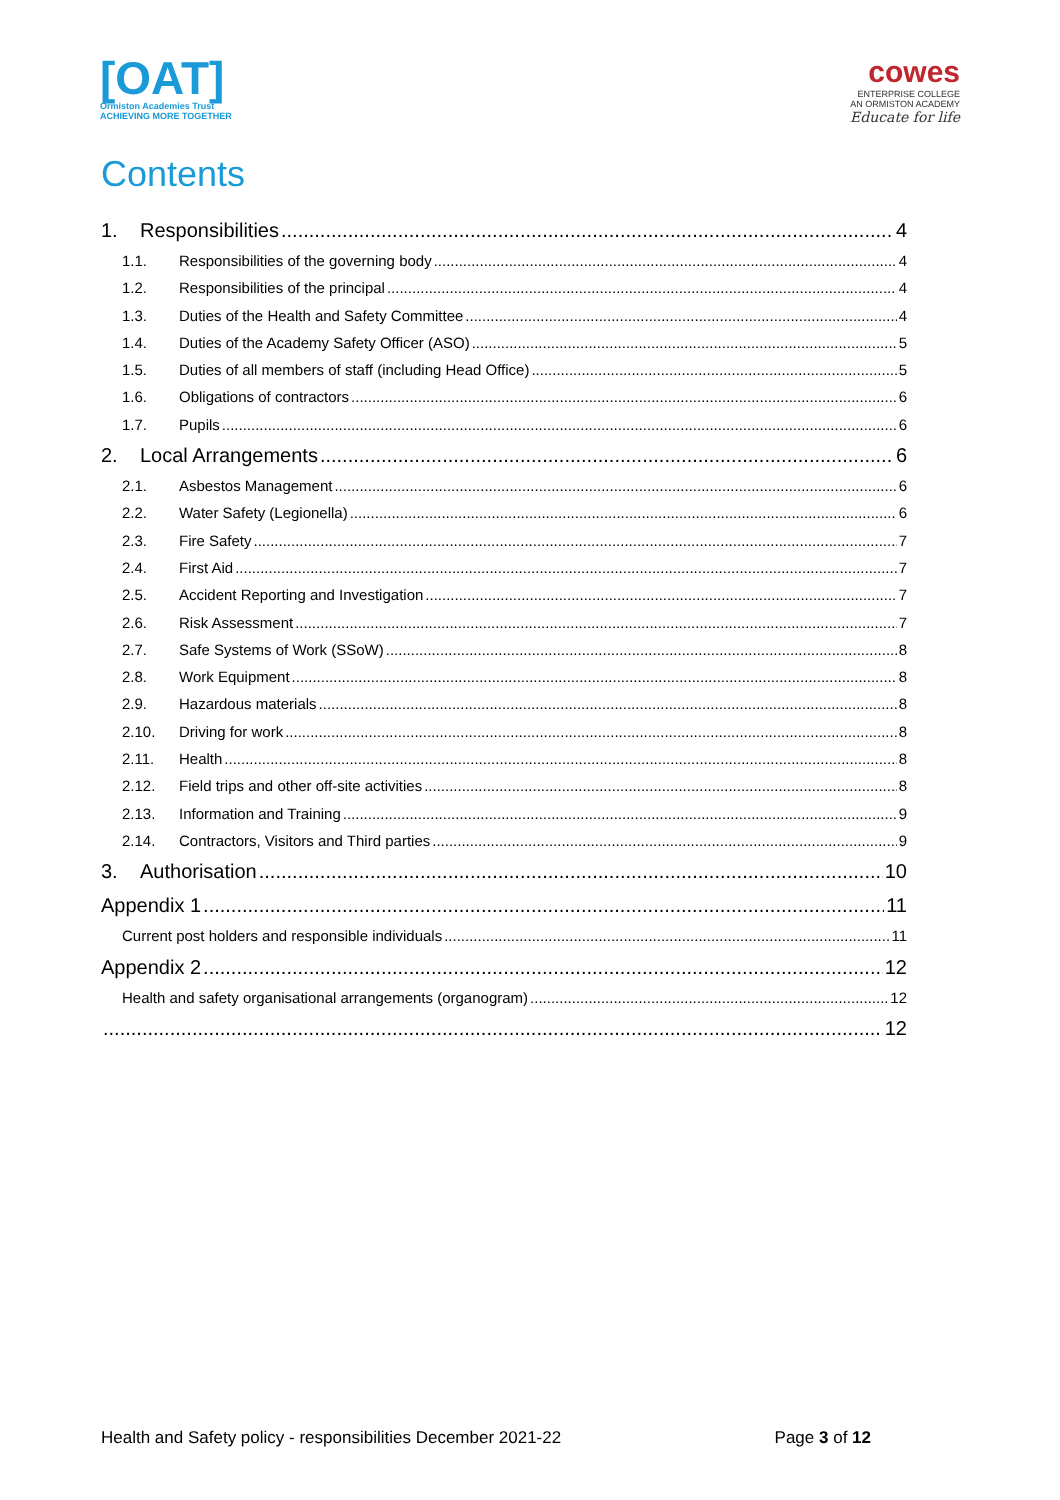[OAT]
Ormiston Academies Trust
ACHIEVING MORE TOGETHER
cowes
ENTERPRISE COLLEGE
AN ORMISTON ACADEMY
Educate for life
Contents
1. Responsibilities 4
1.1. Responsibilities of the governing body 4
1.2. Responsibilities of the principal 4
1.3. Duties of the Health and Safety Committee 4
1.4. Duties of the Academy Safety Officer (ASO) 5
1.5. Duties of all members of staff (including Head Office) 5
1.6. Obligations of contractors 6
1.7. Pupils 6
2. Local Arrangements 6
2.1. Asbestos Management 6
2.2. Water Safety (Legionella) 6
2.3. Fire Safety 7
2.4. First Aid 7
2.5. Accident Reporting and Investigation 7
2.6. Risk Assessment 7
2.7. Safe Systems of Work (SSoW) 8
2.8. Work Equipment 8
2.9. Hazardous materials 8
2.10. Driving for work 8
2.11. Health 8
2.12. Field trips and other off-site activities 8
2.13. Information and Training 9
2.14. Contractors, Visitors and Third parties 9
3. Authorisation 10
Appendix 1 11
Current post holders and responsible individuals 11
Appendix 2 12
Health and safety organisational arrangements (organogram) 12
12
Health and Safety policy - responsibilities December 2021-22 Page 3 of 12